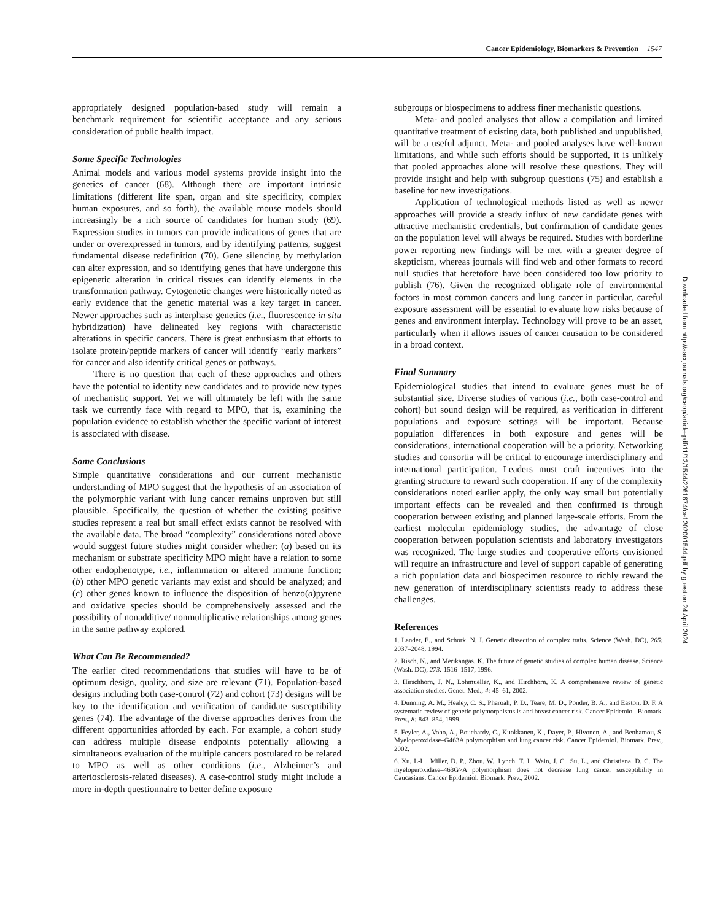Cancer Epidemiology, Biomarkers & Prevention 1547
appropriately designed population-based study will remain a benchmark requirement for scientific acceptance and any serious consideration of public health impact.
Some Specific Technologies
Animal models and various model systems provide insight into the genetics of cancer (68). Although there are important intrinsic limitations (different life span, organ and site specificity, complex human exposures, and so forth), the available mouse models should increasingly be a rich source of candidates for human study (69). Expression studies in tumors can provide indications of genes that are under or overexpressed in tumors, and by identifying patterns, suggest fundamental disease redefinition (70). Gene silencing by methylation can alter expression, and so identifying genes that have undergone this epigenetic alteration in critical tissues can identify elements in the transformation pathway. Cytogenetic changes were historically noted as early evidence that the genetic material was a key target in cancer. Newer approaches such as interphase genetics (i.e., fluorescence in situ hybridization) have delineated key regions with characteristic alterations in specific cancers. There is great enthusiasm that efforts to isolate protein/peptide markers of cancer will identify “early markers” for cancer and also identify critical genes or pathways.
There is no question that each of these approaches and others have the potential to identify new candidates and to provide new types of mechanistic support. Yet we will ultimately be left with the same task we currently face with regard to MPO, that is, examining the population evidence to establish whether the specific variant of interest is associated with disease.
Some Conclusions
Simple quantitative considerations and our current mechanistic understanding of MPO suggest that the hypothesis of an association of the polymorphic variant with lung cancer remains unproven but still plausible. Specifically, the question of whether the existing positive studies represent a real but small effect exists cannot be resolved with the available data. The broad “complexity” considerations noted above would suggest future studies might consider whether: (a) based on its mechanism or substrate specificity MPO might have a relation to some other endophenotype, i.e., inflammation or altered immune function; (b) other MPO genetic variants may exist and should be analyzed; and (c) other genes known to influence the disposition of benzo(a)pyrene and oxidative species should be comprehensively assessed and the possibility of nonadditive/ nonmultiplicative relationships among genes in the same pathway explored.
What Can Be Recommended?
The earlier cited recommendations that studies will have to be of optimum design, quality, and size are relevant (71). Population-based designs including both case-control (72) and cohort (73) designs will be key to the identification and verification of candidate susceptibility genes (74). The advantage of the diverse approaches derives from the different opportunities afforded by each. For example, a cohort study can address multiple disease endpoints potentially allowing a simultaneous evaluation of the multiple cancers postulated to be related to MPO as well as other conditions (i.e., Alzheimer’s and arteriosclerosis-related diseases). A case-control study might include a more in-depth questionnaire to better define exposure
subgroups or biospecimens to address finer mechanistic questions.
Meta- and pooled analyses that allow a compilation and limited quantitative treatment of existing data, both published and unpublished, will be a useful adjunct. Meta- and pooled analyses have well-known limitations, and while such efforts should be supported, it is unlikely that pooled approaches alone will resolve these questions. They will provide insight and help with subgroup questions (75) and establish a baseline for new investigations.
Application of technological methods listed as well as newer approaches will provide a steady influx of new candidate genes with attractive mechanistic credentials, but confirmation of candidate genes on the population level will always be required. Studies with borderline power reporting new findings will be met with a greater degree of skepticism, whereas journals will find web and other formats to record null studies that heretofore have been considered too low priority to publish (76). Given the recognized obligate role of environmental factors in most common cancers and lung cancer in particular, careful exposure assessment will be essential to evaluate how risks because of genes and environment interplay. Technology will prove to be an asset, particularly when it allows issues of cancer causation to be considered in a broad context.
Final Summary
Epidemiological studies that intend to evaluate genes must be of substantial size. Diverse studies of various (i.e., both case-control and cohort) but sound design will be required, as verification in different populations and exposure settings will be important. Because population differences in both exposure and genes will be considerations, international cooperation will be a priority. Networking studies and consortia will be critical to encourage interdisciplinary and international participation. Leaders must craft incentives into the granting structure to reward such cooperation. If any of the complexity considerations noted earlier apply, the only way small but potentially important effects can be revealed and then confirmed is through cooperation between existing and planned large-scale efforts. From the earliest molecular epidemiology studies, the advantage of close cooperation between population scientists and laboratory investigators was recognized. The large studies and cooperative efforts envisioned will require an infrastructure and level of support capable of generating a rich population data and biospecimen resource to richly reward the new generation of interdisciplinary scientists ready to address these challenges.
References
1. Lander, E., and Schork, N. J. Genetic dissection of complex traits. Science (Wash. DC), 265: 2037–2048, 1994.
2. Risch, N., and Merikangas, K. The future of genetic studies of complex human disease. Science (Wash. DC), 273: 1516–1517, 1996.
3. Hirschhorn, J. N., Lohmueller, K., and Hirchhorn, K. A comprehensive review of genetic association studies. Genet. Med., 4: 45–61, 2002.
4. Dunning, A. M., Healey, C. S., Pharoah, P. D., Teare, M. D., Ponder, B. A., and Easton, D. F. A systematic review of genetic polymorphisms is and breast cancer risk. Cancer Epidemiol. Biomark. Prev., 8: 843–854, 1999.
5. Feyler, A., Voho, A., Bouchardy, C., Kuokkanen, K., Dayer, P., Hivonen, A., and Benhamou, S. Myeloperoxidase–G463A polymorphism and lung cancer risk. Cancer Epidemiol. Biomark. Prev., 2002.
6. Xu, L-L., Miller, D. P., Zhou, W., Lynch, T. J., Wain, J. C., Su, L., and Christiana, D. C. The myeloperoxidase–463G>A polymorphism does not decrease lung cancer susceptibility in Caucasians. Cancer Epidemiol. Biomark. Prev., 2002.
Downloaded from http://aacrjournals.org/cebp/article-pdf/11/12/1544/2261674/ce1202001544.pdf by guest on 24 April 2024